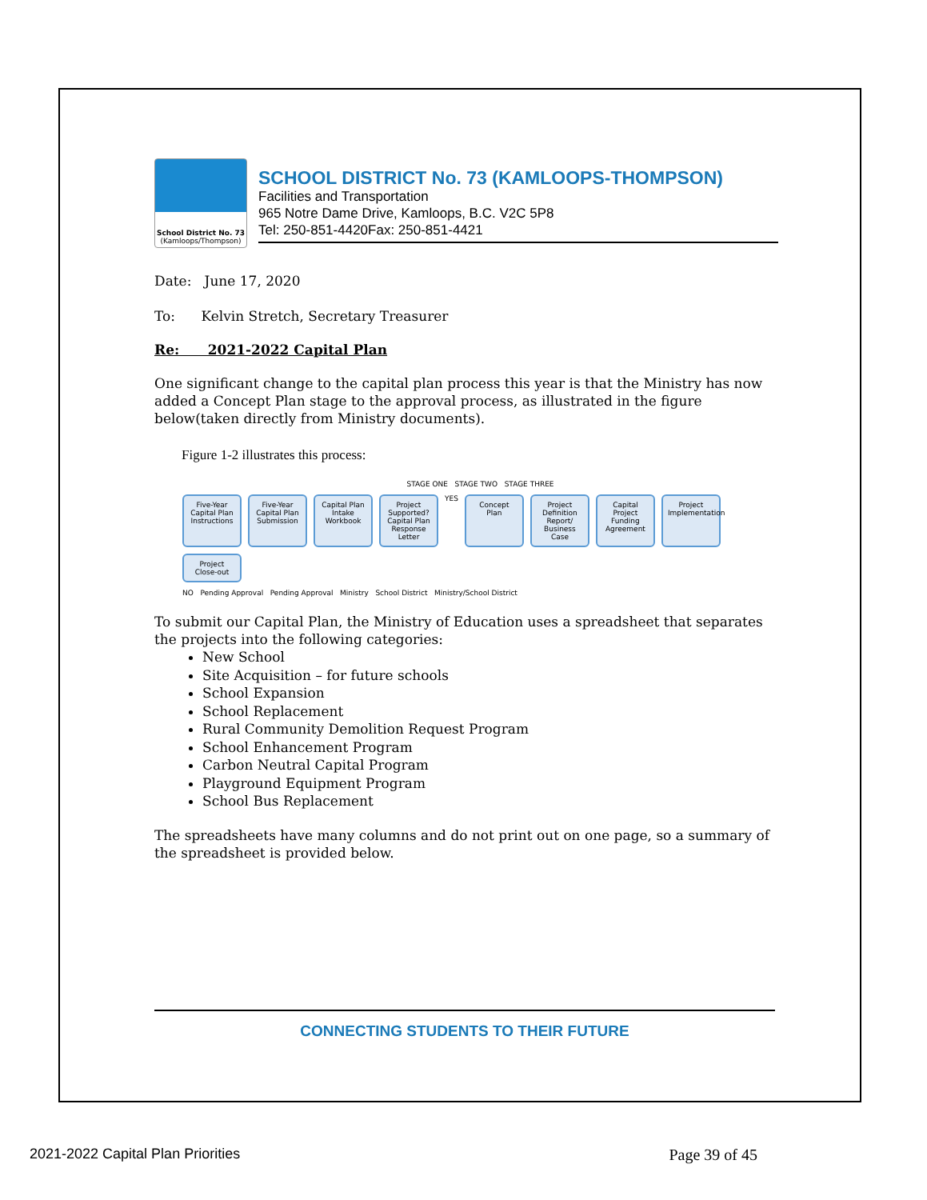School District No. 73
(Kamloops/Thompson)
SCHOOL DISTRICT No. 73 (KAMLOOPS-THOMPSON)
Facilities and Transportation
965 Notre Dame Drive, Kamloops, B.C. V2C 5P8
Tel: 250-851-4420Fax: 250-851-4421
Date: June 17, 2020
To: Kelvin Stretch, Secretary Treasurer
Re: 2021-2022 Capital Plan
One significant change to the capital plan process this year is that the Ministry has now added a Concept Plan stage to the approval process, as illustrated in the figure below(taken directly from Ministry documents).
Figure 1-2 illustrates this process:
STAGE ONE STAGE TWO STAGE THREE
Five-Year Capital Plan Instructions
Five-Year Capital Plan Submission
Capital Plan Intake Workbook
Project Supported? Capital Plan Response Letter
YES
Concept Plan
Project Definition Report/ Business Case
Capital Project Funding Agreement
Project Implementation
Project Close-out
NO Pending Approval Pending Approval Ministry School District Ministry/School District
To submit our Capital Plan, the Ministry of Education uses a spreadsheet that separates the projects into the following categories:
New School
Site Acquisition – for future schools
School Expansion
School Replacement
Rural Community Demolition Request Program
School Enhancement Program
Carbon Neutral Capital Program
Playground Equipment Program
School Bus Replacement
The spreadsheets have many columns and do not print out on one page, so a summary of the spreadsheet is provided below.
CONNECTING STUDENTS TO THEIR FUTURE
2021-2022 Capital Plan Priorities Page 39 of 45